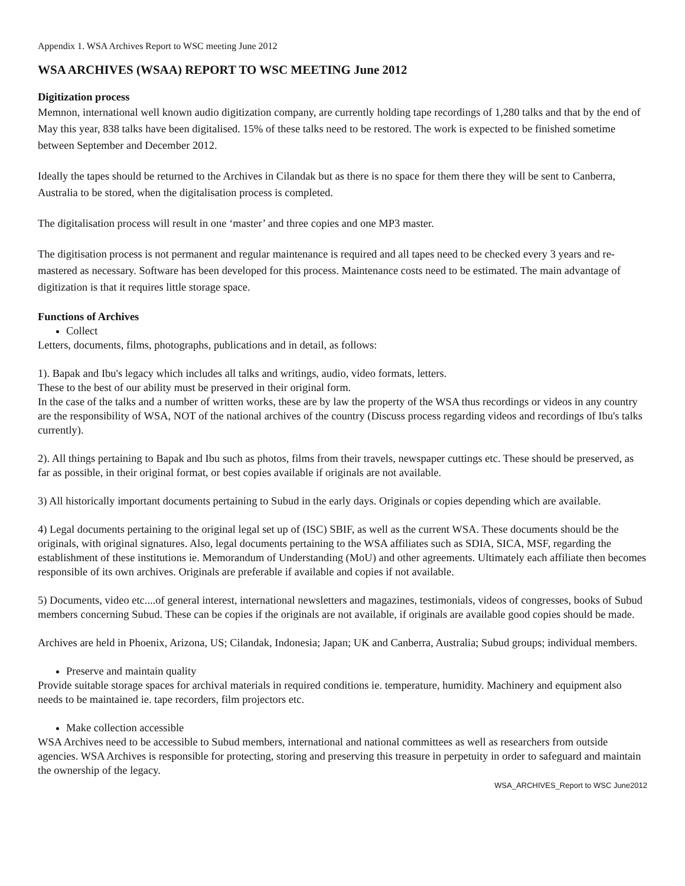Appendix 1. WSA Archives Report to WSC meeting June 2012
WSA ARCHIVES (WSAA) REPORT TO WSC MEETING June 2012
Digitization process
Memnon, international well known audio digitization company, are currently holding tape recordings of 1,280 talks and that by the end of May this year, 838 talks have been digitalised. 15% of these talks need to be restored. The work is expected to be finished sometime between September and December 2012.
Ideally the tapes should be returned to the Archives in Cilandak but as there is no space for them there they will be sent to Canberra, Australia to be stored, when the digitalisation process is completed.
The digitalisation process will result in one ‘master’ and three copies and one MP3 master.
The digitisation process is not permanent and regular maintenance is required and all tapes need to be checked every 3 years and re-mastered as necessary. Software has been developed for this process. Maintenance costs need to be estimated. The main advantage of digitization is that it requires little storage space.
Functions of Archives
Collect
Letters, documents, films, photographs, publications and in detail, as follows:
1). Bapak and Ibu's legacy which includes all talks and writings, audio, video formats, letters.
These to the best of our ability must be preserved in their original form.
In the case of the talks and a number of written works, these are by law the property of the WSA thus recordings or videos in any country are the responsibility of WSA, NOT of the national archives of the country (Discuss process regarding videos and recordings of Ibu's talks currently).
2). All things pertaining to Bapak and Ibu such as photos, films from their travels, newspaper cuttings etc. These should be preserved, as far as possible, in their original format, or best copies available if originals are not available.
3) All historically important documents pertaining to Subud in the early days. Originals or copies depending which are available.
4) Legal documents pertaining to the original legal set up of (ISC) SBIF, as well as the current WSA. These documents should be the originals, with original signatures. Also, legal documents pertaining to the WSA affiliates such as SDIA, SICA, MSF, regarding the establishment of these institutions ie. Memorandum of Understanding (MoU) and other agreements. Ultimately each affiliate then becomes responsible of its own archives. Originals are preferable if available and copies if not available.
5) Documents, video etc....of general interest, international newsletters and magazines, testimonials, videos of congresses, books of Subud members concerning Subud. These can be copies if the originals are not available, if originals are available good copies should be made.
Archives are held in Phoenix, Arizona, US; Cilandak, Indonesia; Japan; UK and Canberra, Australia; Subud groups; individual members.
Preserve and maintain quality
Provide suitable storage spaces for archival materials in required conditions ie. temperature, humidity. Machinery and equipment also needs to be maintained ie. tape recorders, film projectors etc.
Make collection accessible
WSA Archives need to be accessible to Subud members, international and national committees as well as researchers from outside agencies. WSA Archives is responsible for protecting, storing and preserving this treasure in perpetuity in order to safeguard and maintain the ownership of the legacy.
WSA_ARCHIVES_Report to WSC June2012